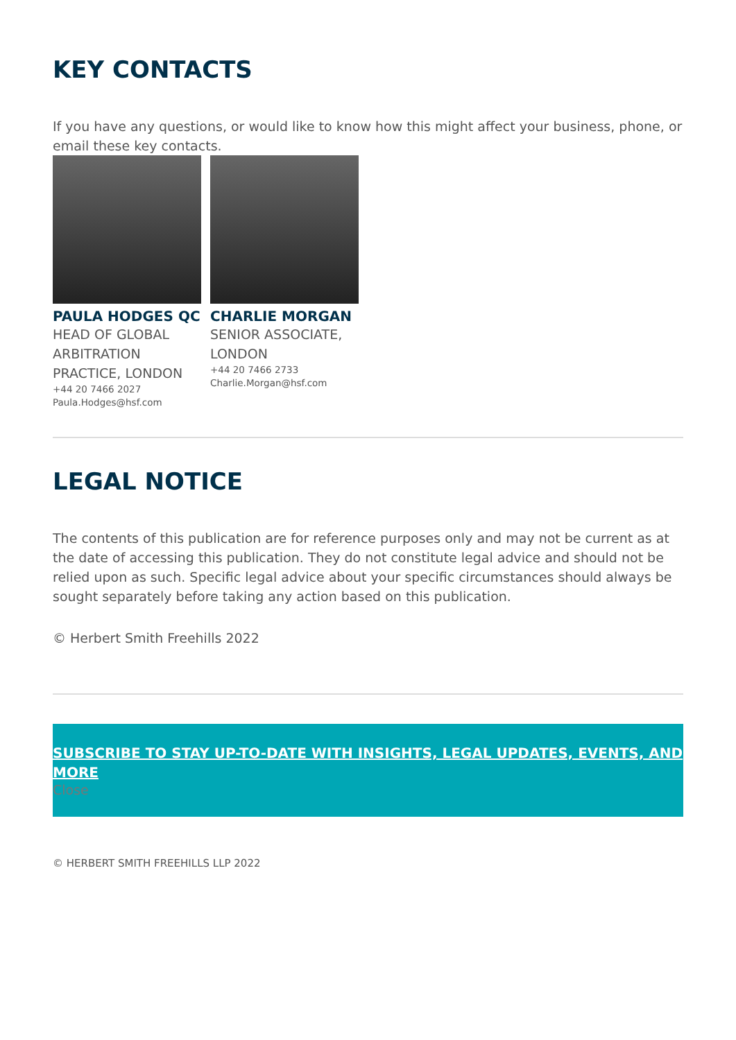KEY CONTACTS
If you have any questions, or would like to know how this might affect your business, phone, or email these key contacts.
PAULA HODGES QC
HEAD OF GLOBAL ARBITRATION PRACTICE, LONDON
+44 20 7466 2027
Paula.Hodges@hsf.com
CHARLIE MORGAN
SENIOR ASSOCIATE, LONDON
+44 20 7466 2733
Charlie.Morgan@hsf.com
LEGAL NOTICE
The contents of this publication are for reference purposes only and may not be current as at the date of accessing this publication. They do not constitute legal advice and should not be relied upon as such. Specific legal advice about your specific circumstances should always be sought separately before taking any action based on this publication.
© Herbert Smith Freehills 2022
SUBSCRIBE TO STAY UP-TO-DATE WITH INSIGHTS, LEGAL UPDATES, EVENTS, AND MORE
Close
© HERBERT SMITH FREEHILLS LLP 2022